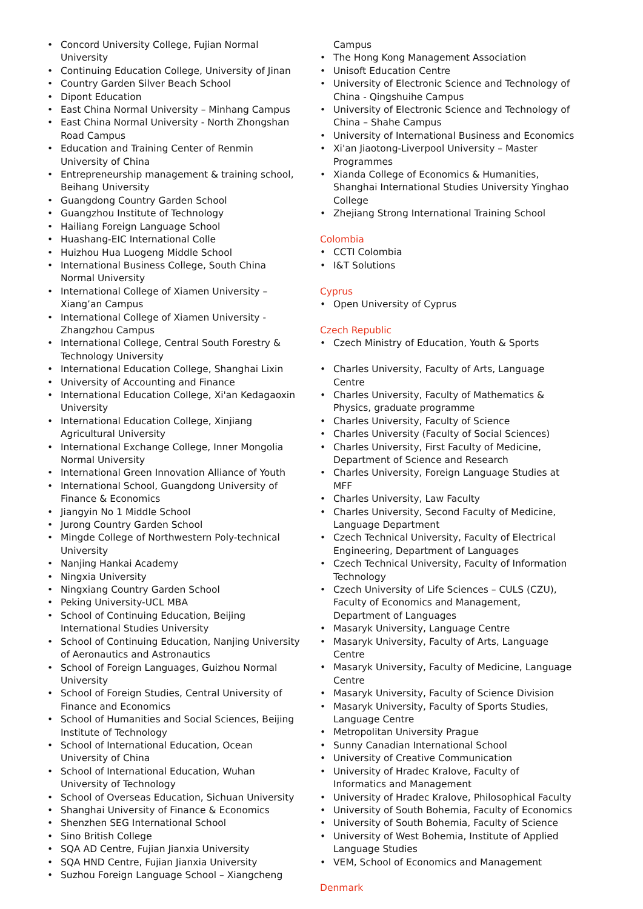• Concord University College, Fujian Normal University
• Continuing Education College, University of Jinan
• Country Garden Silver Beach School
• Dipont Education
• East China Normal University – Minhang Campus
• East China Normal University - North Zhongshan Road Campus
• Education and Training Center of Renmin University of China
• Entrepreneurship management & training school, Beihang University
• Guangdong Country Garden School
• Guangzhou Institute of Technology
• Hailiang Foreign Language School
• Huashang-EIC International Colle
• Huizhou Hua Luogeng Middle School
• International Business College, South China Normal University
• International College of Xiamen University – Xiang’an Campus
• International College of Xiamen University - Zhangzhou Campus
• International College, Central South Forestry & Technology University
• International Education College, Shanghai Lixin
• University of Accounting and Finance
• International Education College, Xi'an Kedagaoxin University
• International Education College, Xinjiang Agricultural University
• International Exchange College, Inner Mongolia Normal University
• International Green Innovation Alliance of Youth
• International School, Guangdong University of Finance & Economics
• Jiangyin No 1 Middle School
• Jurong Country Garden School
• Mingde College of Northwestern Poly-technical University
• Nanjing Hankai Academy
• Ningxia University
• Ningxiang Country Garden School
• Peking University-UCL MBA
• School of Continuing Education, Beijing International Studies University
• School of Continuing Education, Nanjing University of Aeronautics and Astronautics
• School of Foreign Languages, Guizhou Normal University
• School of Foreign Studies, Central University of Finance and Economics
• School of Humanities and Social Sciences, Beijing Institute of Technology
• School of International Education, Ocean University of China
• School of International Education, Wuhan University of Technology
• School of Overseas Education, Sichuan University
• Shanghai University of Finance & Economics
• Shenzhen SEG International School
• Sino British College
• SQA AD Centre, Fujian Jianxia University
• SQA HND Centre, Fujian Jianxia University
• Suzhou Foreign Language School – Xiangcheng
Campus
• The Hong Kong Management Association
• Unisoft Education Centre
• University of Electronic Science and Technology of China - Qingshuihe Campus
• University of Electronic Science and Technology of China – Shahe Campus
• University of International Business and Economics
• Xi'an Jiaotong-Liverpool University – Master Programmes
• Xianda College of Economics & Humanities, Shanghai International Studies University Yinghao College
• Zhejiang Strong International Training School
Colombia
• CCTI Colombia
• I&T Solutions
Cyprus
• Open University of Cyprus
Czech Republic
• Czech Ministry of Education, Youth & Sports
• Charles University, Faculty of Arts, Language Centre
• Charles University, Faculty of Mathematics & Physics, graduate programme
• Charles University, Faculty of Science
• Charles University (Faculty of Social Sciences)
• Charles University, First Faculty of Medicine, Department of Science and Research
• Charles University, Foreign Language Studies at MFF
• Charles University, Law Faculty
• Charles University, Second Faculty of Medicine, Language Department
• Czech Technical University, Faculty of Electrical Engineering, Department of Languages
• Czech Technical University, Faculty of Information Technology
• Czech University of Life Sciences – CULS (CZU), Faculty of Economics and Management, Department of Languages
• Masaryk University, Language Centre
• Masaryk University, Faculty of Arts, Language Centre
• Masaryk University, Faculty of Medicine, Language Centre
• Masaryk University, Faculty of Science Division
• Masaryk University, Faculty of Sports Studies, Language Centre
• Metropolitan University Prague
• Sunny Canadian International School
• University of Creative Communication
• University of Hradec Kralove, Faculty of Informatics and Management
• University of Hradec Kralove, Philosophical Faculty
• University of South Bohemia, Faculty of Economics
• University of South Bohemia, Faculty of Science
• University of West Bohemia, Institute of Applied Language Studies
• VEM, School of Economics and Management
Denmark